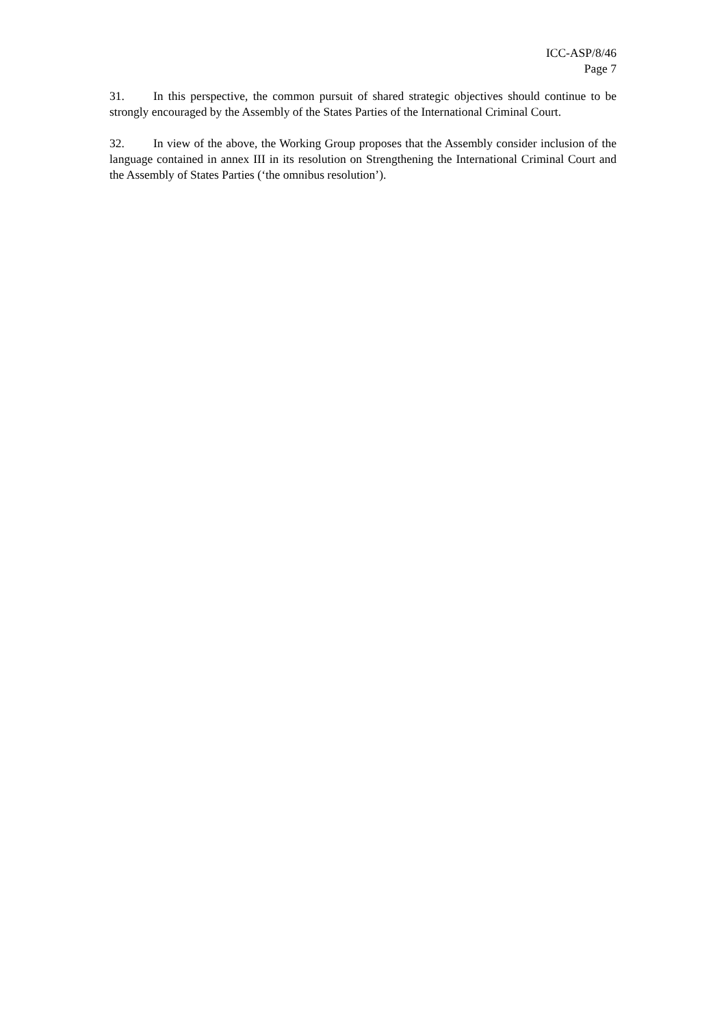ICC-ASP/8/46
Page 7
31. In this perspective, the common pursuit of shared strategic objectives should continue to be strongly encouraged by the Assembly of the States Parties of the International Criminal Court.
32. In view of the above, the Working Group proposes that the Assembly consider inclusion of the language contained in annex III in its resolution on Strengthening the International Criminal Court and the Assembly of States Parties (‘the omnibus resolution’).